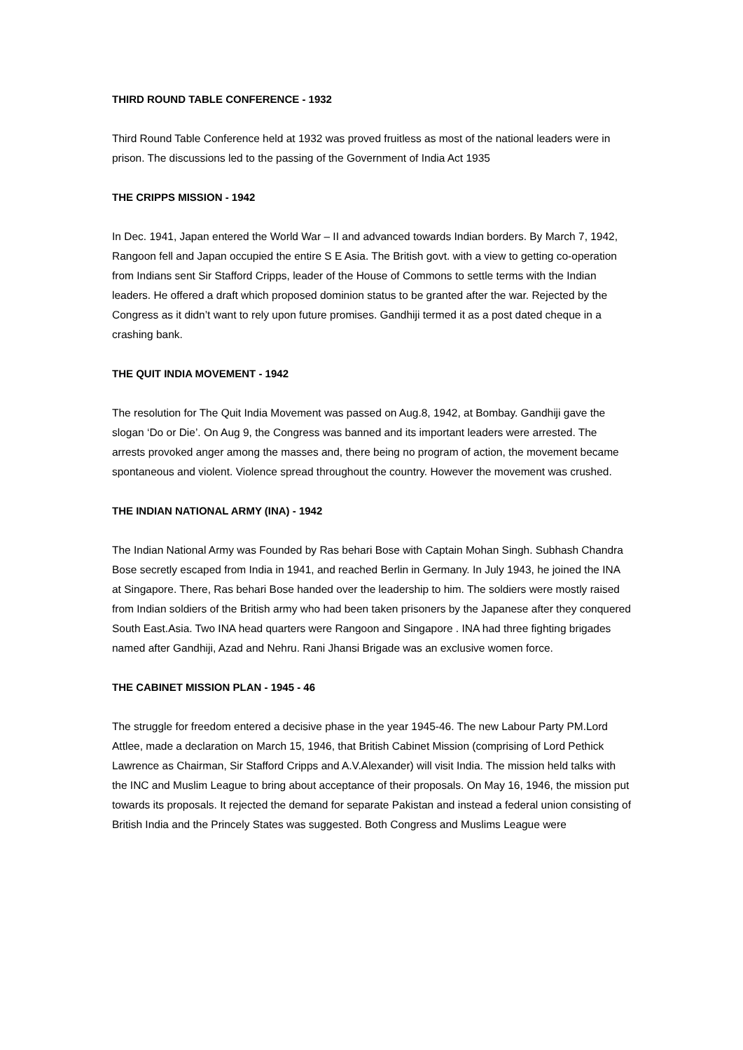THIRD ROUND TABLE CONFERENCE - 1932
Third Round Table Conference held at 1932 was proved fruitless as most of the national leaders were in prison. The discussions led to the passing of the Government of India Act 1935
THE CRIPPS MISSION - 1942
In Dec. 1941, Japan entered the World War – II and advanced towards Indian borders. By March 7, 1942, Rangoon fell and Japan occupied the entire S E Asia. The British govt. with a view to getting co-operation from Indians sent Sir Stafford Cripps, leader of the House of Commons to settle terms with the Indian leaders. He offered a draft which proposed dominion status to be granted after the war. Rejected by the Congress as it didn’t want to rely upon future promises. Gandhiji termed it as a post dated cheque in a crashing bank.
THE QUIT INDIA MOVEMENT - 1942
The resolution for The Quit India Movement was passed on Aug.8, 1942, at Bombay. Gandhiji gave the slogan ‘Do or Die’. On Aug 9, the Congress was banned and its important leaders were arrested. The arrests provoked anger among the masses and, there being no program of action, the movement became spontaneous and violent. Violence spread throughout the country. However the movement was crushed.
THE INDIAN NATIONAL ARMY (INA) - 1942
The Indian National Army was Founded by Ras behari Bose with Captain Mohan Singh. Subhash Chandra Bose secretly escaped from India in 1941, and reached Berlin in Germany. In July 1943, he joined the INA at Singapore. There, Ras behari Bose handed over the leadership to him. The soldiers were mostly raised from Indian soldiers of the British army who had been taken prisoners by the Japanese after they conquered South East.Asia. Two INA head quarters were Rangoon and Singapore . INA had three fighting brigades named after Gandhiji, Azad and Nehru. Rani Jhansi Brigade was an exclusive women force.
THE CABINET MISSION PLAN - 1945 - 46
The struggle for freedom entered a decisive phase in the year 1945-46. The new Labour Party PM.Lord Attlee, made a declaration on March 15, 1946, that British Cabinet Mission (comprising of Lord Pethick Lawrence as Chairman, Sir Stafford Cripps and A.V.Alexander) will visit India. The mission held talks with the INC and Muslim League to bring about acceptance of their proposals. On May 16, 1946, the mission put towards its proposals. It rejected the demand for separate Pakistan and instead a federal union consisting of British India and the Princely States was suggested. Both Congress and Muslims League were